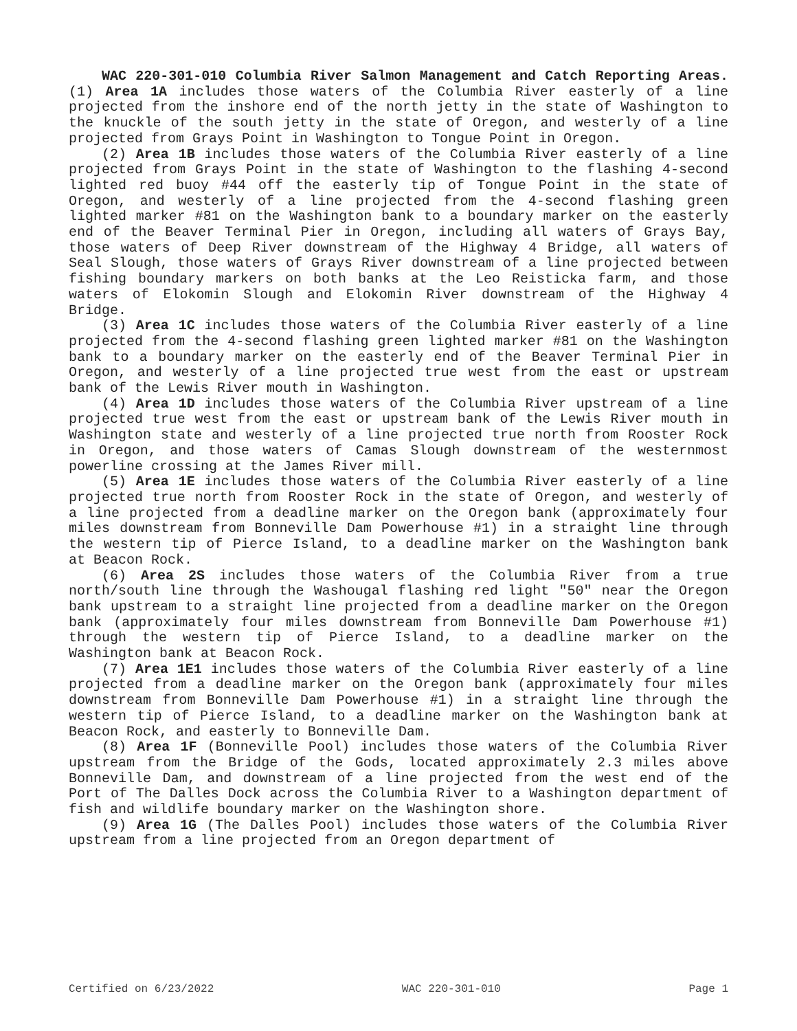WAC 220-301-010 Columbia River Salmon Management and Catch Reporting Areas. (1) Area 1A includes those waters of the Columbia River easterly of a line projected from the inshore end of the north jetty in the state of Washington to the knuckle of the south jetty in the state of Oregon, and westerly of a line projected from Grays Point in Washington to Tongue Point in Oregon.
(2) Area 1B includes those waters of the Columbia River easterly of a line projected from Grays Point in the state of Washington to the flashing 4-second lighted red buoy #44 off the easterly tip of Tongue Point in the state of Oregon, and westerly of a line projected from the 4-second flashing green lighted marker #81 on the Washington bank to a boundary marker on the easterly end of the Beaver Terminal Pier in Oregon, including all waters of Grays Bay, those waters of Deep River downstream of the Highway 4 Bridge, all waters of Seal Slough, those waters of Grays River downstream of a line projected between fishing boundary markers on both banks at the Leo Reisticka farm, and those waters of Elokomin Slough and Elokomin River downstream of the Highway 4 Bridge.
(3) Area 1C includes those waters of the Columbia River easterly of a line projected from the 4-second flashing green lighted marker #81 on the Washington bank to a boundary marker on the easterly end of the Beaver Terminal Pier in Oregon, and westerly of a line projected true west from the east or upstream bank of the Lewis River mouth in Washington.
(4) Area 1D includes those waters of the Columbia River upstream of a line projected true west from the east or upstream bank of the Lewis River mouth in Washington state and westerly of a line projected true north from Rooster Rock in Oregon, and those waters of Camas Slough downstream of the westernmost powerline crossing at the James River mill.
(5) Area 1E includes those waters of the Columbia River easterly of a line projected true north from Rooster Rock in the state of Oregon, and westerly of a line projected from a deadline marker on the Oregon bank (approximately four miles downstream from Bonneville Dam Powerhouse #1) in a straight line through the western tip of Pierce Island, to a deadline marker on the Washington bank at Beacon Rock.
(6) Area 2S includes those waters of the Columbia River from a true north/south line through the Washougal flashing red light "50" near the Oregon bank upstream to a straight line projected from a deadline marker on the Oregon bank (approximately four miles downstream from Bonneville Dam Powerhouse #1) through the western tip of Pierce Island, to a deadline marker on the Washington bank at Beacon Rock.
(7) Area 1E1 includes those waters of the Columbia River easterly of a line projected from a deadline marker on the Oregon bank (approximately four miles downstream from Bonneville Dam Powerhouse #1) in a straight line through the western tip of Pierce Island, to a deadline marker on the Washington bank at Beacon Rock, and easterly to Bonneville Dam.
(8) Area 1F (Bonneville Pool) includes those waters of the Columbia River upstream from the Bridge of the Gods, located approximately 2.3 miles above Bonneville Dam, and downstream of a line projected from the west end of the Port of The Dalles Dock across the Columbia River to a Washington department of fish and wildlife boundary marker on the Washington shore.
(9) Area 1G (The Dalles Pool) includes those waters of the Columbia River upstream from a line projected from an Oregon department of
Certified on 6/23/2022 WAC 220-301-010 Page 1